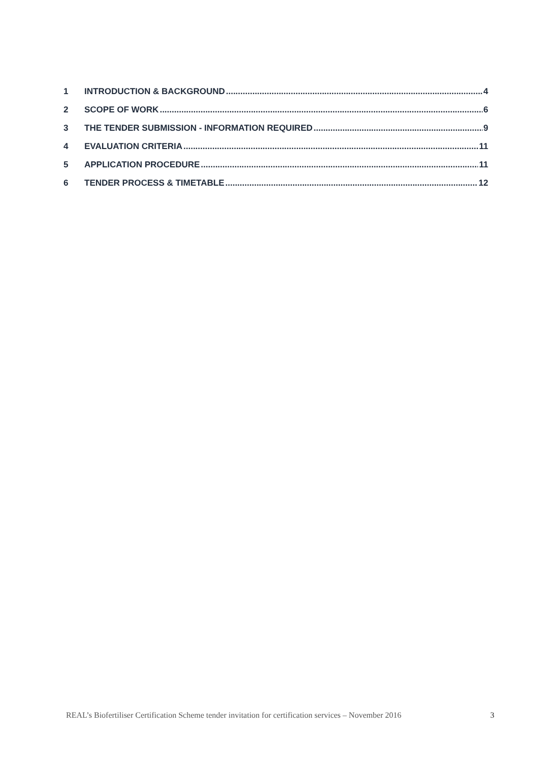1 INTRODUCTION & BACKGROUND 4
2 SCOPE OF WORK 6
3 THE TENDER SUBMISSION - INFORMATION REQUIRED 9
4 EVALUATION CRITERIA 11
5 APPLICATION PROCEDURE 11
6 TENDER PROCESS & TIMETABLE 12
REAL’s Biofertiliser Certification Scheme tender invitation for certification services – November 2016 3